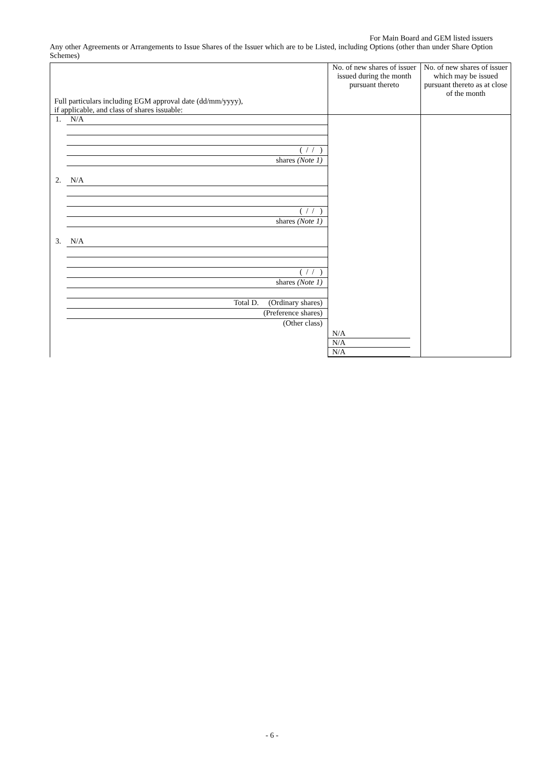For Main Board and GEM listed issuers
Any other Agreements or Arrangements to Issue Shares of the Issuer which are to be Listed, including Options (other than under Share Option Schemes)
| Full particulars including EGM approval date (dd/mm/yyyy), if applicable, and class of shares issuable: | No. of new shares of issuer issued during the month pursuant thereto | No. of new shares of issuer which may be issued pursuant thereto as at close of the month |
| --- | --- | --- |
| 1. N/A ( / / ) shares (Note 1) 2. N/A ( / / ) shares (Note 1) 3. N/A ( / / ) shares (Note 1) Total D. (Ordinary shares) (Preference shares) (Other class) | N/A N/A N/A | |
- 6 -